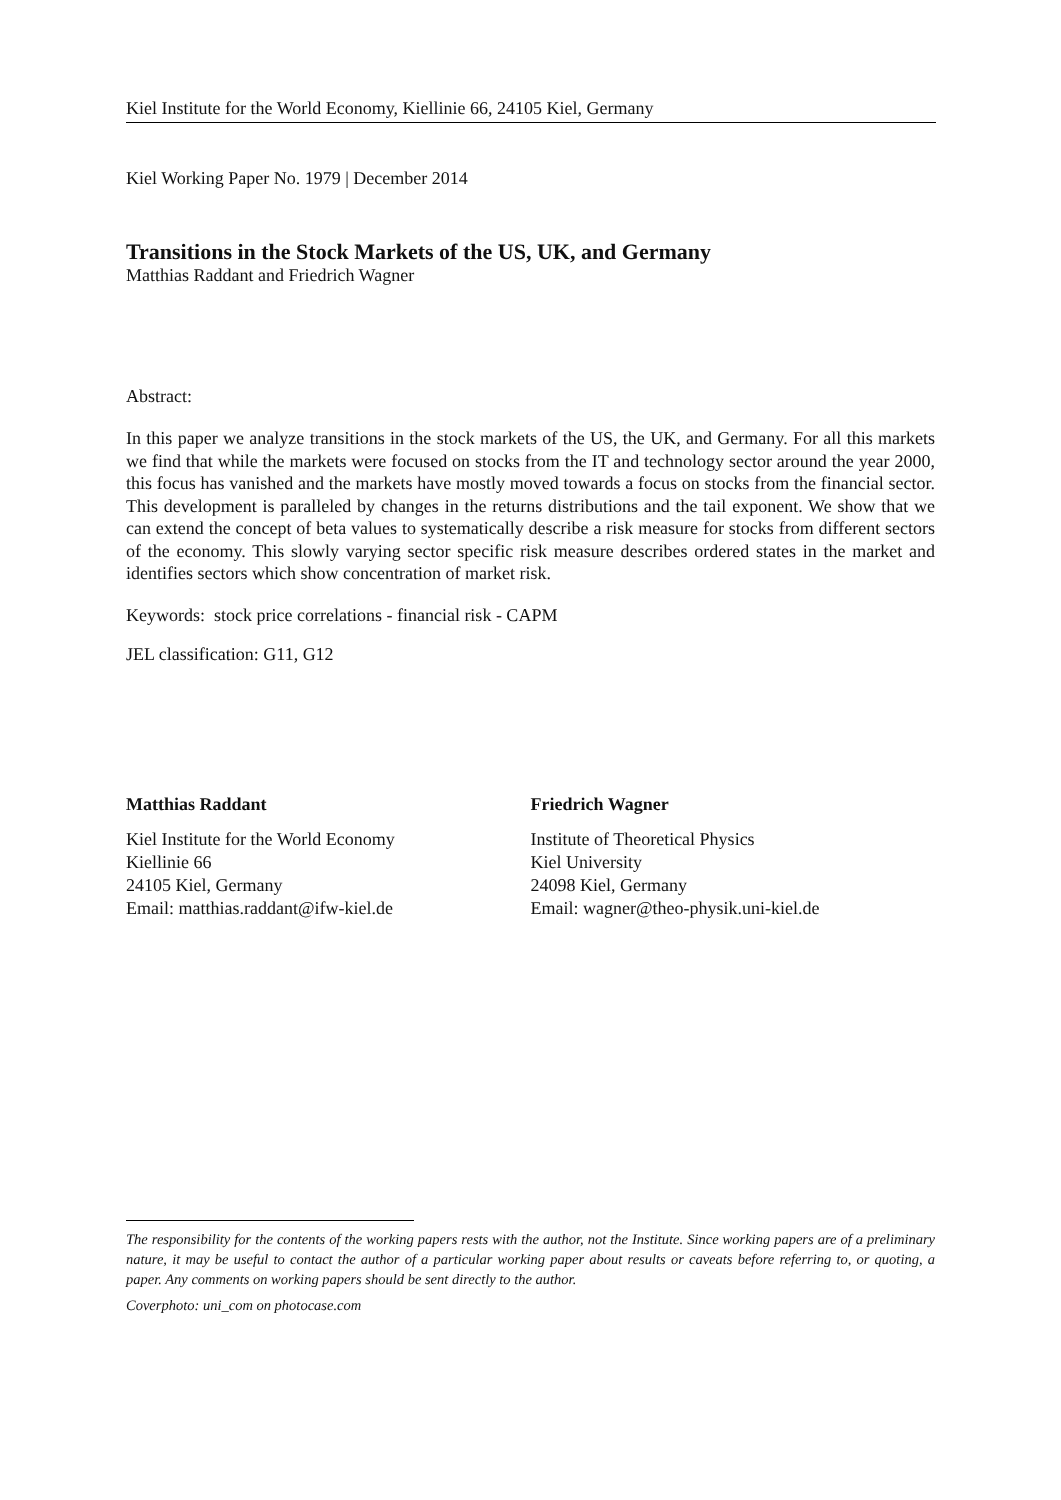Kiel Institute for the World Economy, Kiellinie 66, 24105 Kiel, Germany
Kiel Working Paper No. 1979 | December 2014
Transitions in the Stock Markets of the US, UK, and Germany
Matthias Raddant and Friedrich Wagner
Abstract:
In this paper we analyze transitions in the stock markets of the US, the UK, and Germany. For all this markets we find that while the markets were focused on stocks from the IT and technology sector around the year 2000, this focus has vanished and the markets have mostly moved towards a focus on stocks from the financial sector. This development is paralleled by changes in the returns distributions and the tail exponent. We show that we can extend the concept of beta values to systematically describe a risk measure for stocks from different sectors of the economy. This slowly varying sector specific risk measure describes ordered states in the market and identifies sectors which show concentration of market risk.
Keywords: stock price correlations - financial risk - CAPM
JEL classification: G11, G12
Matthias Raddant
Kiel Institute for the World Economy
Kiellinie 66
24105 Kiel, Germany
Email: matthias.raddant@ifw-kiel.de
Friedrich Wagner
Institute of Theoretical Physics
Kiel University
24098 Kiel, Germany
Email: wagner@theo-physik.uni-kiel.de
The responsibility for the contents of the working papers rests with the author, not the Institute. Since working papers are of a preliminary nature, it may be useful to contact the author of a particular working paper about results or caveats before referring to, or quoting, a paper. Any comments on working papers should be sent directly to the author.
Coverphoto: uni_com on photocase.com